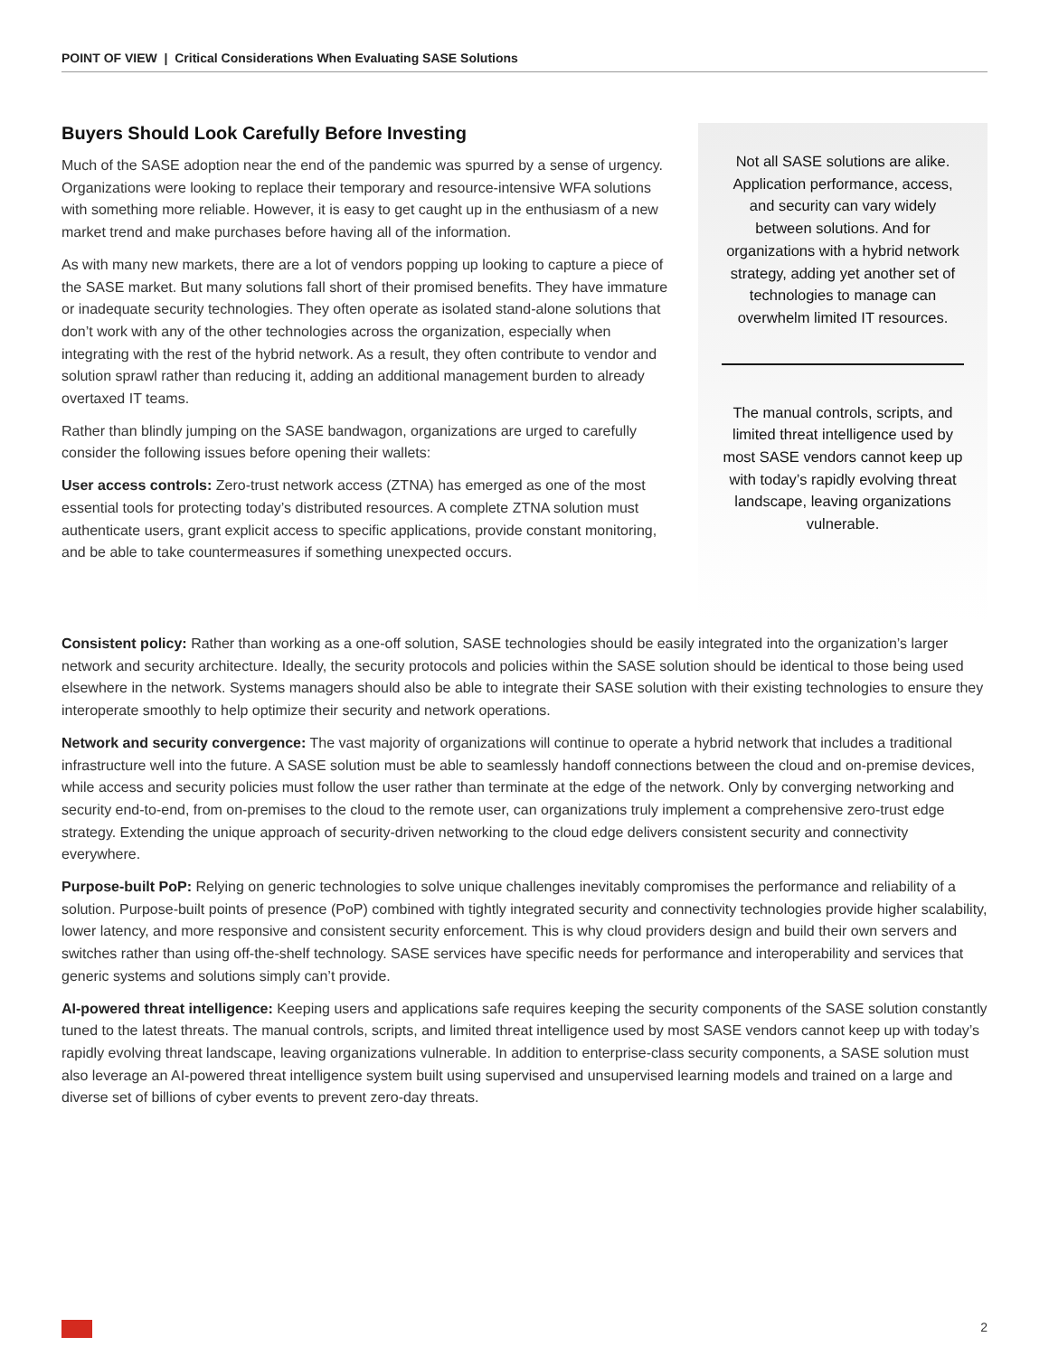POINT OF VIEW | Critical Considerations When Evaluating SASE Solutions
Buyers Should Look Carefully Before Investing
Much of the SASE adoption near the end of the pandemic was spurred by a sense of urgency. Organizations were looking to replace their temporary and resource-intensive WFA solutions with something more reliable. However, it is easy to get caught up in the enthusiasm of a new market trend and make purchases before having all of the information.
As with many new markets, there are a lot of vendors popping up looking to capture a piece of the SASE market. But many solutions fall short of their promised benefits. They have immature or inadequate security technologies. They often operate as isolated stand-alone solutions that don’t work with any of the other technologies across the organization, especially when integrating with the rest of the hybrid network. As a result, they often contribute to vendor and solution sprawl rather than reducing it, adding an additional management burden to already overtaxed IT teams.
Rather than blindly jumping on the SASE bandwagon, organizations are urged to carefully consider the following issues before opening their wallets:
User access controls: Zero-trust network access (ZTNA) has emerged as one of the most essential tools for protecting today’s distributed resources. A complete ZTNA solution must authenticate users, grant explicit access to specific applications, provide constant monitoring, and be able to take countermeasures if something unexpected occurs.
Not all SASE solutions are alike. Application performance, access, and security can vary widely between solutions. And for organizations with a hybrid network strategy, adding yet another set of technologies to manage can overwhelm limited IT resources.
The manual controls, scripts, and limited threat intelligence used by most SASE vendors cannot keep up with today’s rapidly evolving threat landscape, leaving organizations vulnerable.
Consistent policy: Rather than working as a one-off solution, SASE technologies should be easily integrated into the organization’s larger network and security architecture. Ideally, the security protocols and policies within the SASE solution should be identical to those being used elsewhere in the network. Systems managers should also be able to integrate their SASE solution with their existing technologies to ensure they interoperate smoothly to help optimize their security and network operations.
Network and security convergence: The vast majority of organizations will continue to operate a hybrid network that includes a traditional infrastructure well into the future. A SASE solution must be able to seamlessly handoff connections between the cloud and on-premise devices, while access and security policies must follow the user rather than terminate at the edge of the network. Only by converging networking and security end-to-end, from on-premises to the cloud to the remote user, can organizations truly implement a comprehensive zero-trust edge strategy. Extending the unique approach of security-driven networking to the cloud edge delivers consistent security and connectivity everywhere.
Purpose-built PoP: Relying on generic technologies to solve unique challenges inevitably compromises the performance and reliability of a solution. Purpose-built points of presence (PoP) combined with tightly integrated security and connectivity technologies provide higher scalability, lower latency, and more responsive and consistent security enforcement. This is why cloud providers design and build their own servers and switches rather than using off-the-shelf technology. SASE services have specific needs for performance and interoperability and services that generic systems and solutions simply can’t provide.
AI-powered threat intelligence: Keeping users and applications safe requires keeping the security components of the SASE solution constantly tuned to the latest threats. The manual controls, scripts, and limited threat intelligence used by most SASE vendors cannot keep up with today’s rapidly evolving threat landscape, leaving organizations vulnerable. In addition to enterprise-class security components, a SASE solution must also leverage an AI-powered threat intelligence system built using supervised and unsupervised learning models and trained on a large and diverse set of billions of cyber events to prevent zero-day threats.
2